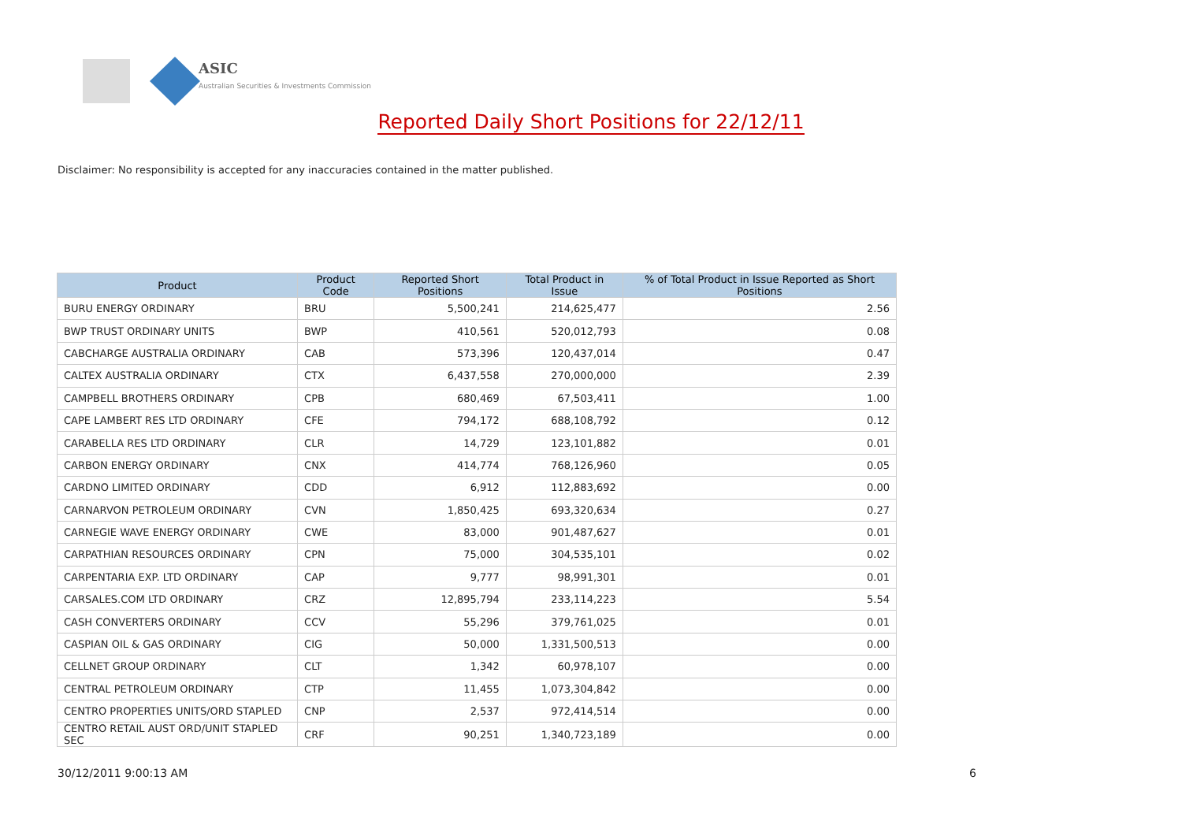ASIC
Australian Securities & Investments Commission
Reported Daily Short Positions for 22/12/11
Disclaimer: No responsibility is accepted for any inaccuracies contained in the matter published.
| Product | Product Code | Reported Short Positions | Total Product in Issue | % of Total Product in Issue Reported as Short Positions |
| --- | --- | --- | --- | --- |
| BURU ENERGY ORDINARY | BRU | 5,500,241 | 214,625,477 | 2.56 |
| BWP TRUST ORDINARY UNITS | BWP | 410,561 | 520,012,793 | 0.08 |
| CABCHARGE AUSTRALIA ORDINARY | CAB | 573,396 | 120,437,014 | 0.47 |
| CALTEX AUSTRALIA ORDINARY | CTX | 6,437,558 | 270,000,000 | 2.39 |
| CAMPBELL BROTHERS ORDINARY | CPB | 680,469 | 67,503,411 | 1.00 |
| CAPE LAMBERT RES LTD ORDINARY | CFE | 794,172 | 688,108,792 | 0.12 |
| CARABELLA RES LTD ORDINARY | CLR | 14,729 | 123,101,882 | 0.01 |
| CARBON ENERGY ORDINARY | CNX | 414,774 | 768,126,960 | 0.05 |
| CARDNO LIMITED ORDINARY | CDD | 6,912 | 112,883,692 | 0.00 |
| CARNARVON PETROLEUM ORDINARY | CVN | 1,850,425 | 693,320,634 | 0.27 |
| CARNEGIE WAVE ENERGY ORDINARY | CWE | 83,000 | 901,487,627 | 0.01 |
| CARPATHIAN RESOURCES ORDINARY | CPN | 75,000 | 304,535,101 | 0.02 |
| CARPENTARIA EXP. LTD ORDINARY | CAP | 9,777 | 98,991,301 | 0.01 |
| CARSALES.COM LTD ORDINARY | CRZ | 12,895,794 | 233,114,223 | 5.54 |
| CASH CONVERTERS ORDINARY | CCV | 55,296 | 379,761,025 | 0.01 |
| CASPIAN OIL & GAS ORDINARY | CIG | 50,000 | 1,331,500,513 | 0.00 |
| CELLNET GROUP ORDINARY | CLT | 1,342 | 60,978,107 | 0.00 |
| CENTRAL PETROLEUM ORDINARY | CTP | 11,455 | 1,073,304,842 | 0.00 |
| CENTRO PROPERTIES UNITS/ORD STAPLED | CNP | 2,537 | 972,414,514 | 0.00 |
| CENTRO RETAIL AUST ORD/UNIT STAPLED SEC | CRF | 90,251 | 1,340,723,189 | 0.00 |
30/12/2011 9:00:13 AM 6